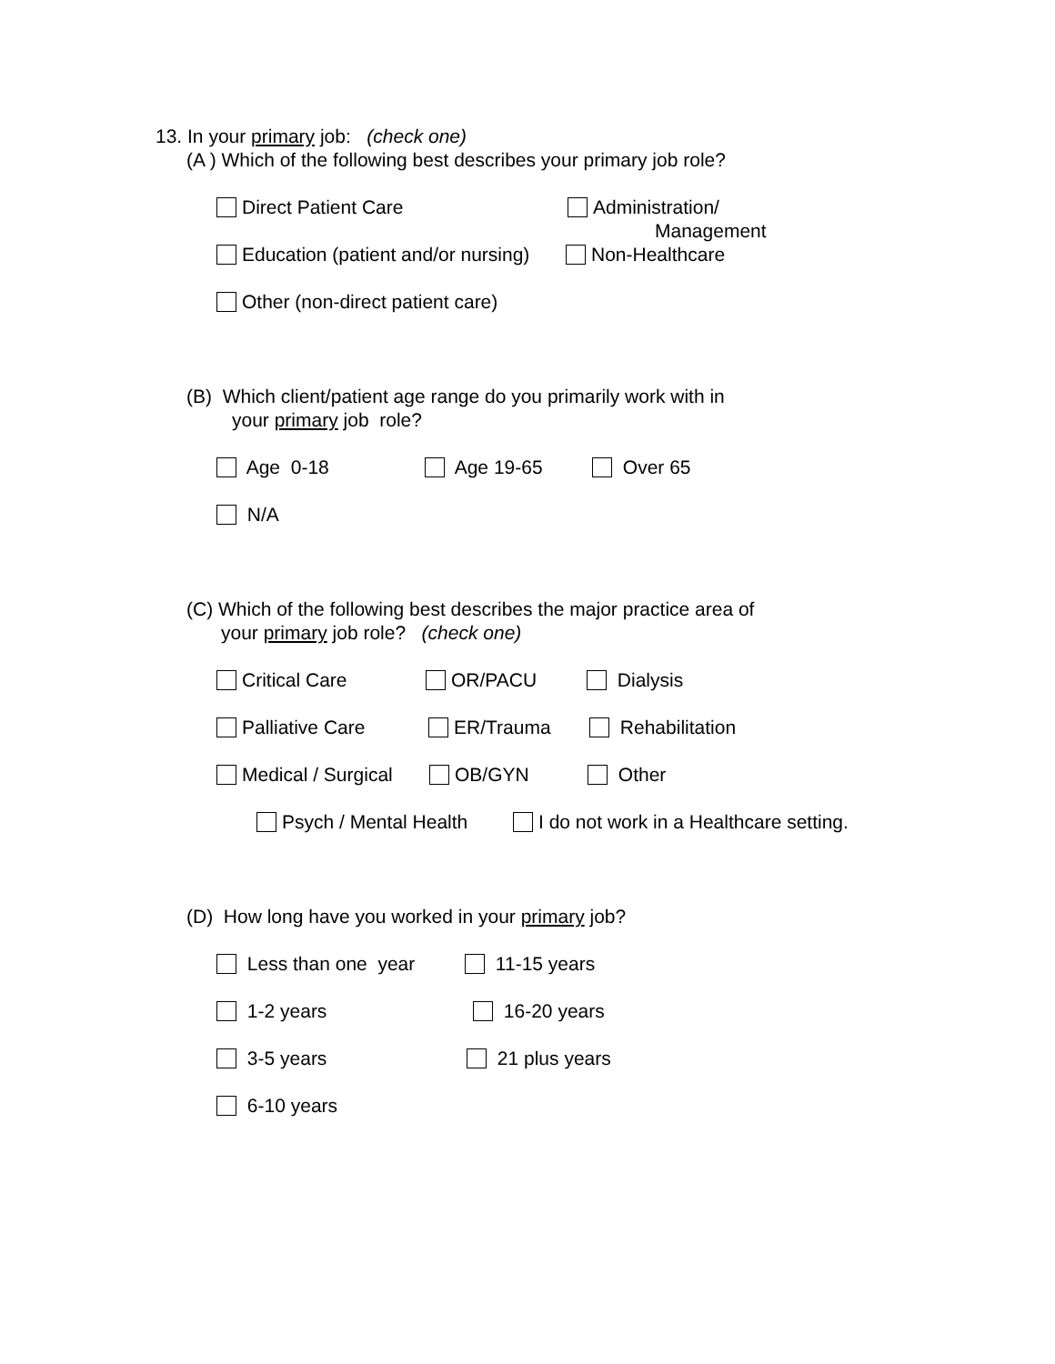13. In your primary job: (check one)
(A ) Which of the following best describes your primary job role?
Direct Patient Care Administration/
Management
Education (patient and/or nursing) Non-Healthcare
Other (non-direct patient care)
(B) Which client/patient age range do you primarily work with in
your primary job role?
Age 0-18 Age 19-65 Over 65
N/A
(C) Which of the following best describes the major practice area of
your primary job role? (check one)
Critical Care OR/PACU Dialysis
Palliative Care ER/Trauma Rehabilitation
Medical / Surgical OB/GYN Other
Psych / Mental Health I do not work in a Healthcare setting.
(D) How long have you worked in your primary job?
Less than one year 11-15 years
1-2 years 16-20 years
3-5 years 21 plus years
6-10 years